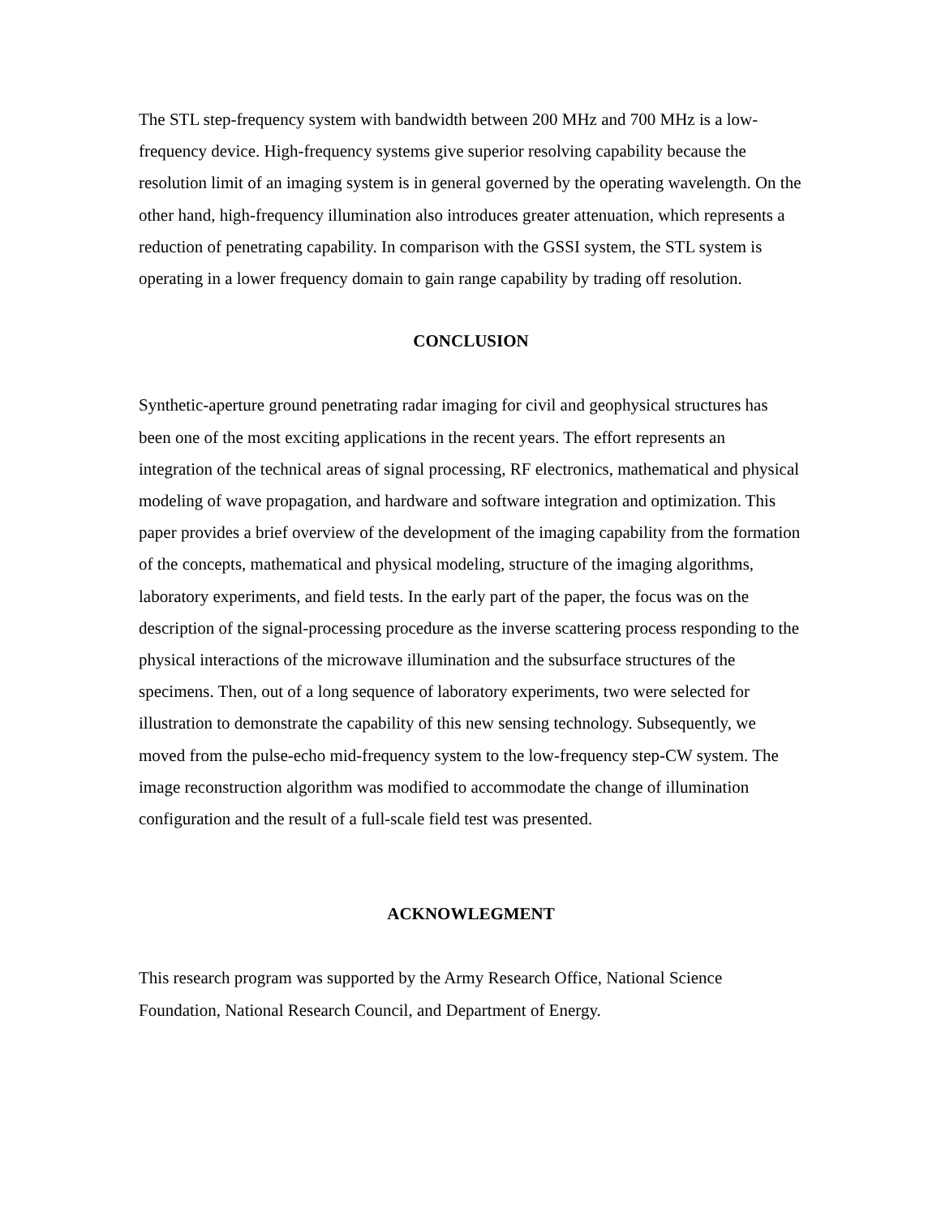The STL step-frequency system with bandwidth between 200 MHz and 700 MHz is a low-frequency device. High-frequency systems give superior resolving capability because the resolution limit of an imaging system is in general governed by the operating wavelength. On the other hand, high-frequency illumination also introduces greater attenuation, which represents a reduction of penetrating capability. In comparison with the GSSI system, the STL system is operating in a lower frequency domain to gain range capability by trading off resolution.
CONCLUSION
Synthetic-aperture ground penetrating radar imaging for civil and geophysical structures has been one of the most exciting applications in the recent years. The effort represents an integration of the technical areas of signal processing, RF electronics, mathematical and physical modeling of wave propagation, and hardware and software integration and optimization. This paper provides a brief overview of the development of the imaging capability from the formation of the concepts, mathematical and physical modeling, structure of the imaging algorithms, laboratory experiments, and field tests. In the early part of the paper, the focus was on the description of the signal-processing procedure as the inverse scattering process responding to the physical interactions of the microwave illumination and the subsurface structures of the specimens. Then, out of a long sequence of laboratory experiments, two were selected for illustration to demonstrate the capability of this new sensing technology. Subsequently, we moved from the pulse-echo mid-frequency system to the low-frequency step-CW system. The image reconstruction algorithm was modified to accommodate the change of illumination configuration and the result of a full-scale field test was presented.
ACKNOWLEGMENT
This research program was supported by the Army Research Office, National Science Foundation, National Research Council, and Department of Energy.